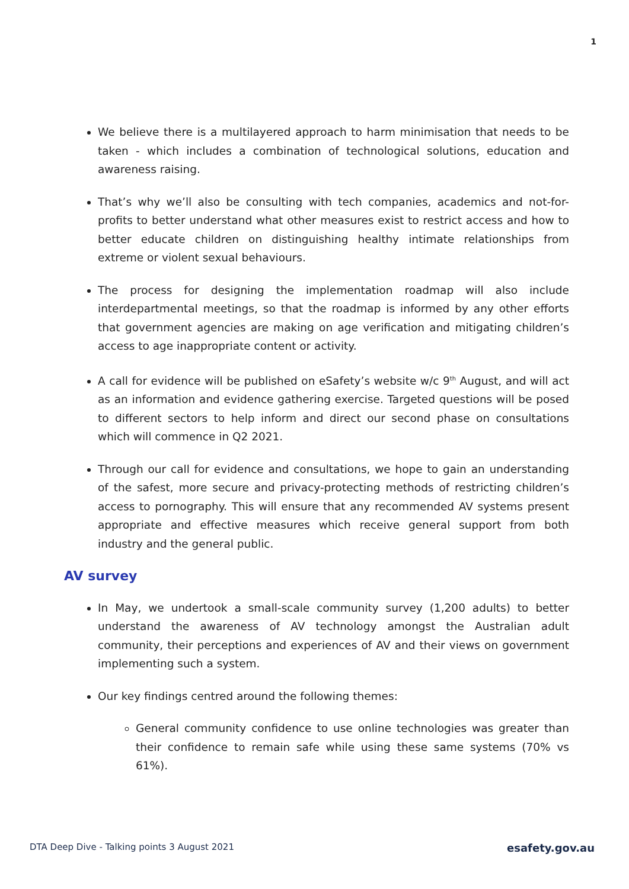1
We believe there is a multilayered approach to harm minimisation that needs to be taken - which includes a combination of technological solutions, education and awareness raising.
That’s why we’ll also be consulting with tech companies, academics and not-for-profits to better understand what other measures exist to restrict access and how to better educate children on distinguishing healthy intimate relationships from extreme or violent sexual behaviours.
The process for designing the implementation roadmap will also include interdepartmental meetings, so that the roadmap is informed by any other efforts that government agencies are making on age verification and mitigating children’s access to age inappropriate content or activity.
A call for evidence will be published on eSafety’s website w/c 9<sup>th</sup> August, and will act as an information and evidence gathering exercise. Targeted questions will be posed to different sectors to help inform and direct our second phase on consultations which will commence in Q2 2021.
Through our call for evidence and consultations, we hope to gain an understanding of the safest, more secure and privacy-protecting methods of restricting children’s access to pornography. This will ensure that any recommended AV systems present appropriate and effective measures which receive general support from both industry and the general public.
AV survey
In May, we undertook a small-scale community survey (1,200 adults) to better understand the awareness of AV technology amongst the Australian adult community, their perceptions and experiences of AV and their views on government implementing such a system.
Our key findings centred around the following themes:
General community confidence to use online technologies was greater than their confidence to remain safe while using these same systems (70% vs 61%).
DTA Deep Dive - Talking points 3 August 2021 esafety.gov.au